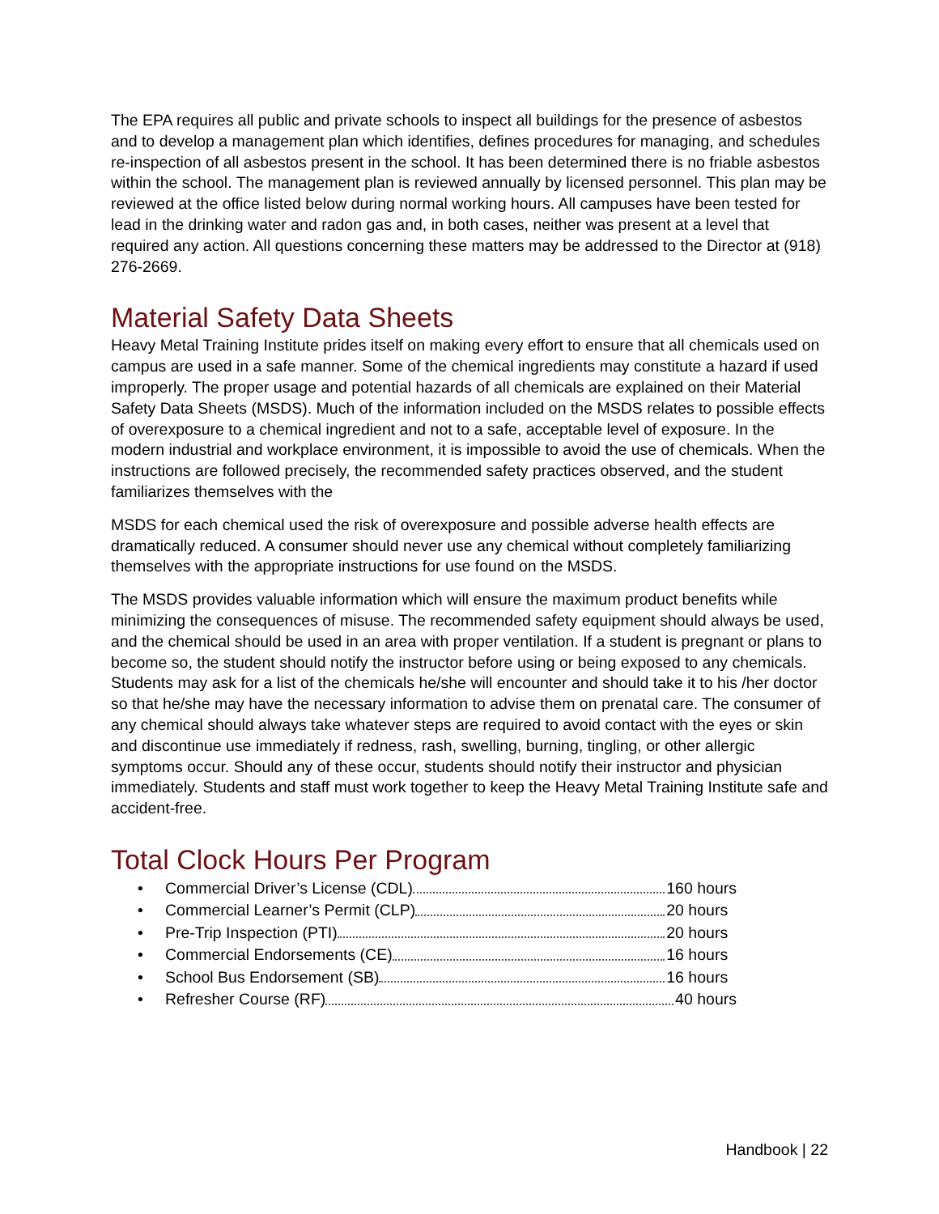The EPA requires all public and private schools to inspect all buildings for the presence of asbestos and to develop a management plan which identifies, defines procedures for managing, and schedules re-inspection of all asbestos present in the school. It has been determined there is no friable asbestos within the school. The management plan is reviewed annually by licensed personnel. This plan may be reviewed at the office listed below during normal working hours. All campuses have been tested for lead in the drinking water and radon gas and, in both cases, neither was present at a level that required any action. All questions concerning these matters may be addressed to the Director at (918) 276-2669.
Material Safety Data Sheets
Heavy Metal Training Institute prides itself on making every effort to ensure that all chemicals used on campus are used in a safe manner. Some of the chemical ingredients may constitute a hazard if used improperly. The proper usage and potential hazards of all chemicals are explained on their Material Safety Data Sheets (MSDS). Much of the information included on the MSDS relates to possible effects of overexposure to a chemical ingredient and not to a safe, acceptable level of exposure. In the modern industrial and workplace environment, it is impossible to avoid the use of chemicals. When the instructions are followed precisely, the recommended safety practices observed, and the student familiarizes themselves with the
MSDS for each chemical used the risk of overexposure and possible adverse health effects are dramatically reduced. A consumer should never use any chemical without completely familiarizing themselves with the appropriate instructions for use found on the MSDS.
The MSDS provides valuable information which will ensure the maximum product benefits while minimizing the consequences of misuse. The recommended safety equipment should always be used, and the chemical should be used in an area with proper ventilation. If a student is pregnant or plans to become so, the student should notify the instructor before using or being exposed to any chemicals. Students may ask for a list of the chemicals he/she will encounter and should take it to his /her doctor so that he/she may have the necessary information to advise them on prenatal care. The consumer of any chemical should always take whatever steps are required to avoid contact with the eyes or skin and discontinue use immediately if redness, rash, swelling, burning, tingling, or other allergic symptoms occur. Should any of these occur, students should notify their instructor and physician immediately. Students and staff must work together to keep the Heavy Metal Training Institute safe and accident-free.
Total Clock Hours Per Program
• Commercial Driver’s License (CDL) 160 hours
• Commercial Learner’s Permit (CLP) 20 hours
• Pre-Trip Inspection (PTI) 20 hours
• Commercial Endorsements (CE) 16 hours
• School Bus Endorsement (SB) 16 hours
• Refresher Course (RF) 40 hours
Handbook | 22